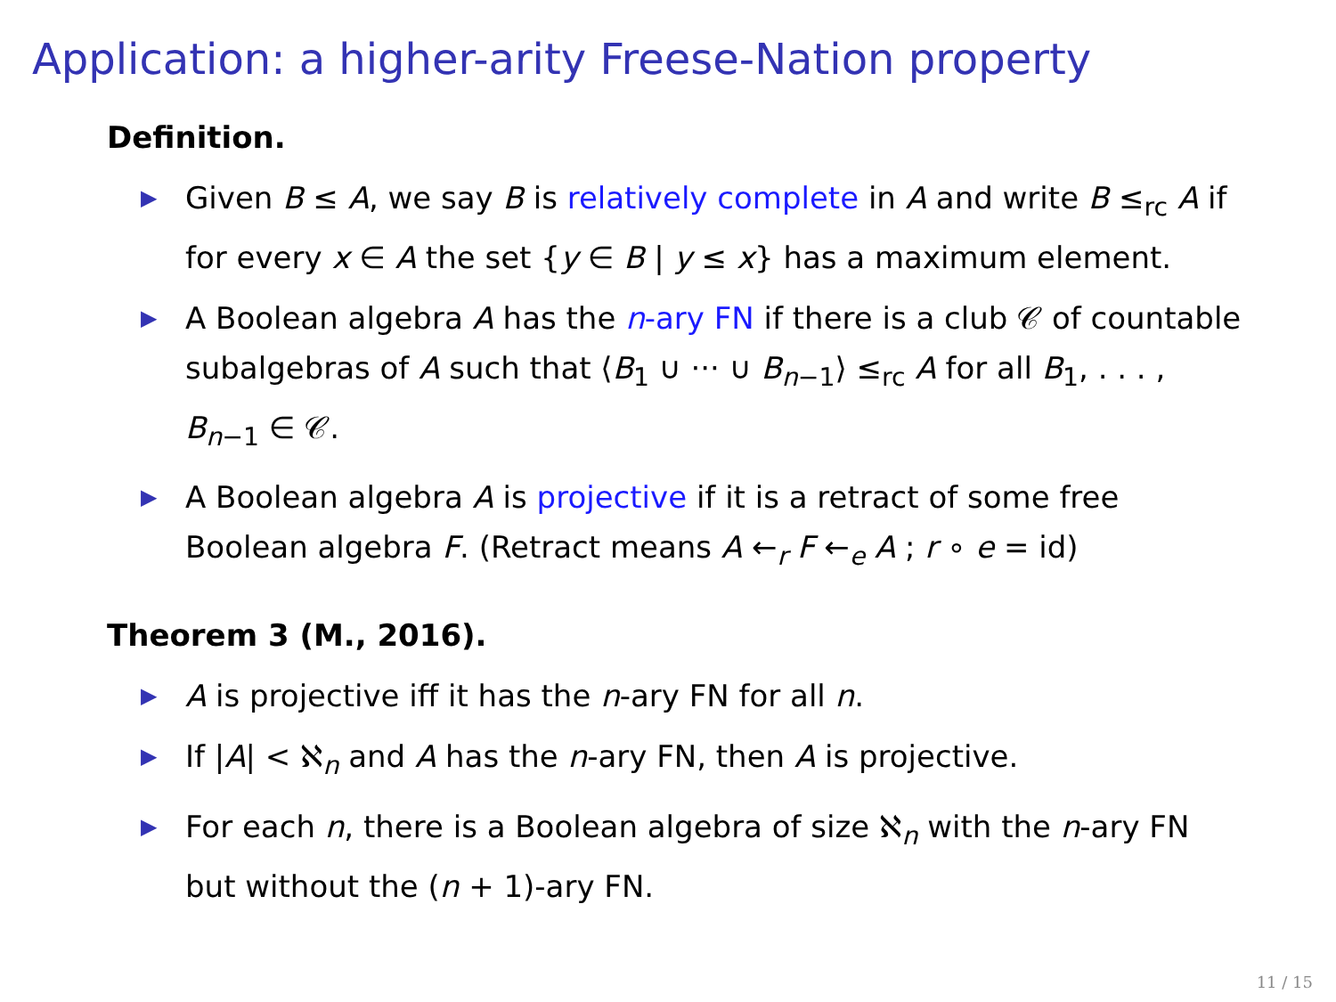Application: a higher-arity Freese-Nation property
Definition.
▶ Given B ≤ A, we say B is relatively complete in A and write B ≤<sub>rc</sub> A if for every x ∈ A the set {y ∈ B | y ≤ x} has a maximum element.
▶ A Boolean algebra A has the n-ary FN if there is a club 𝒞 of countable subalgebras of A such that ⟨B<sub>1</sub> ∪ ··· ∪ B<sub>n−1</sub>⟩ ≤<sub>rc</sub> A for all B<sub>1</sub>, . . . , B<sub>n−1</sub> ∈ 𝒞.
▶ A Boolean algebra A is projective if it is a retract of some free Boolean algebra F. (Retract means A ←<sub>r</sub> F ←<sub>e</sub> A ; r ∘ e = id)
Theorem 3 (M., 2016).
▶ A is projective iff it has the n-ary FN for all n.
▶ If |A| < ℵ<sub>n</sub> and A has the n-ary FN, then A is projective.
▶ For each n, there is a Boolean algebra of size ℵ<sub>n</sub> with the n-ary FN but without the (n + 1)-ary FN.
11 / 15